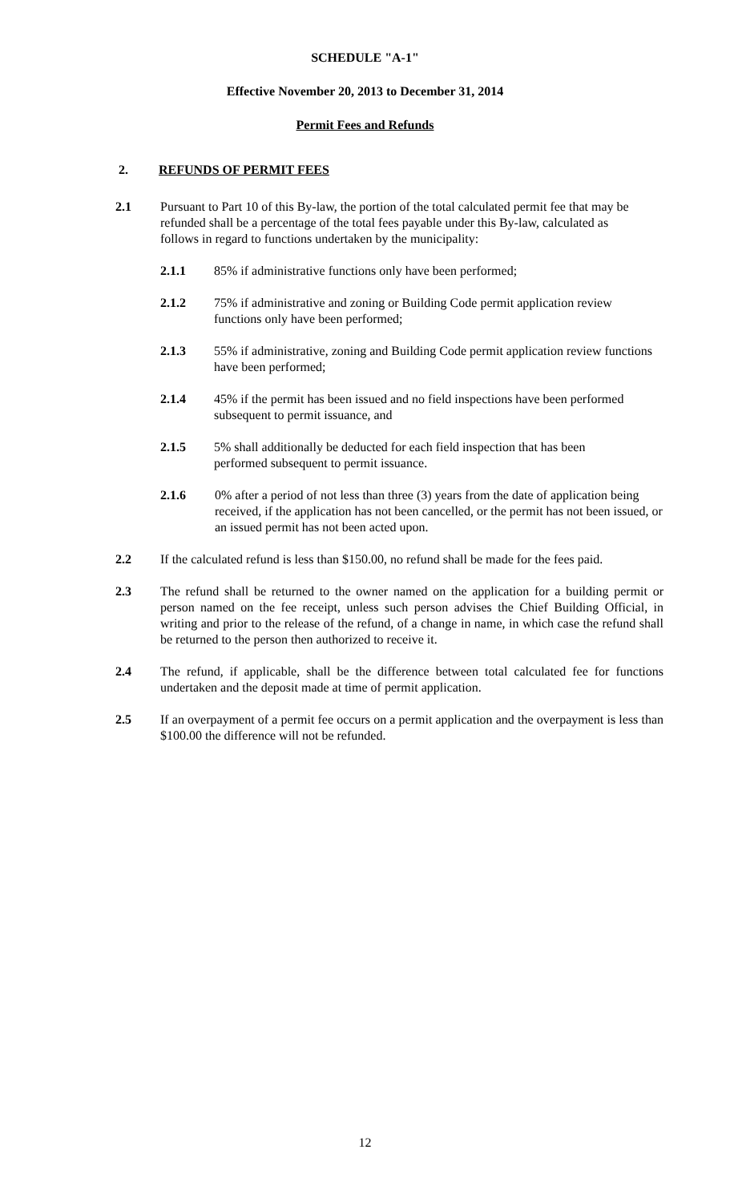SCHEDULE "A-1"
Effective November 20, 2013 to December 31, 2014
Permit Fees and Refunds
2. REFUNDS OF PERMIT FEES
2.1 Pursuant to Part 10 of this By-law, the portion of the total calculated permit fee that may be refunded shall be a percentage of the total fees payable under this By-law, calculated as follows in regard to functions undertaken by the municipality:
2.1.1 85% if administrative functions only have been performed;
2.1.2 75% if administrative and zoning or Building Code permit application review functions only have been performed;
2.1.3 55% if administrative, zoning and Building Code permit application review functions have been performed;
2.1.4 45% if the permit has been issued and no field inspections have been performed subsequent to permit issuance, and
2.1.5 5% shall additionally be deducted for each field inspection that has been performed subsequent to permit issuance.
2.1.6 0% after a period of not less than three (3) years from the date of application being received, if the application has not been cancelled, or the permit has not been issued, or an issued permit has not been acted upon.
2.2 If the calculated refund is less than $150.00, no refund shall be made for the fees paid.
2.3 The refund shall be returned to the owner named on the application for a building permit or person named on the fee receipt, unless such person advises the Chief Building Official, in writing and prior to the release of the refund, of a change in name, in which case the refund shall be returned to the person then authorized to receive it.
2.4 The refund, if applicable, shall be the difference between total calculated fee for functions undertaken and the deposit made at time of permit application.
2.5 If an overpayment of a permit fee occurs on a permit application and the overpayment is less than $100.00 the difference will not be refunded.
12